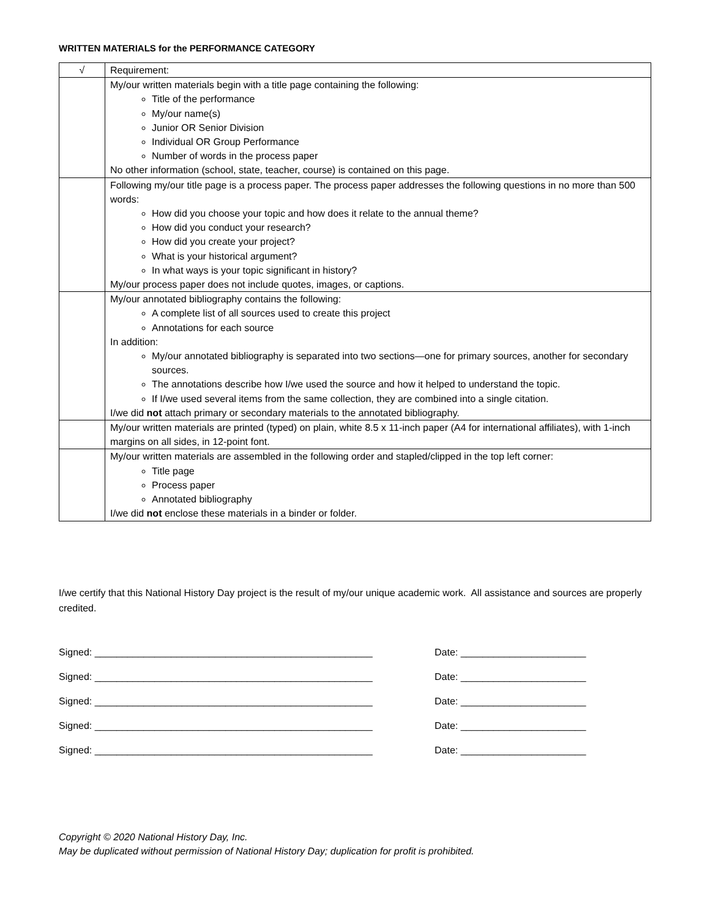WRITTEN MATERIALS for the PERFORMANCE CATEGORY
| √ | Requirement: |
| --- | --- |
| | My/our written materials begin with a title page containing the following: Title of the performance My/our name(s) Junior OR Senior Division Individual OR Group Performance Number of words in the process paper No other information (school, state, teacher, course) is contained on this page. |
| | Following my/our title page is a process paper. The process paper addresses the following questions in no more than 500 words: How did you choose your topic and how does it relate to the annual theme? How did you conduct your research? How did you create your project? What is your historical argument? In what ways is your topic significant in history? My/our process paper does not include quotes, images, or captions. |
| | My/our annotated bibliography contains the following: A complete list of all sources used to create this project Annotations for each source In addition: My/our annotated bibliography is separated into two sections—one for primary sources, another for secondary sources. The annotations describe how I/we used the source and how it helped to understand the topic. If I/we used several items from the same collection, they are combined into a single citation. I/we did not attach primary or secondary materials to the annotated bibliography. |
| | My/our written materials are printed (typed) on plain, white 8.5 x 11-inch paper (A4 for international affiliates), with 1-inch margins on all sides, in 12-point font. |
| | My/our written materials are assembled in the following order and stapled/clipped in the top left corner: Title page Process paper Annotated bibliography I/we did not enclose these materials in a binder or folder. |
I/we certify that this National History Day project is the result of my/our unique academic work. All assistance and sources are properly credited.
Signed: ___________________________________________________
Signed: ___________________________________________________
Signed: ___________________________________________________
Signed: ___________________________________________________
Signed: ___________________________________________________
Date: _______________________
Date: _______________________
Date: _______________________
Date: _______________________
Date: _______________________
Copyright © 2020 National History Day, Inc.
May be duplicated without permission of National History Day; duplication for profit is prohibited.